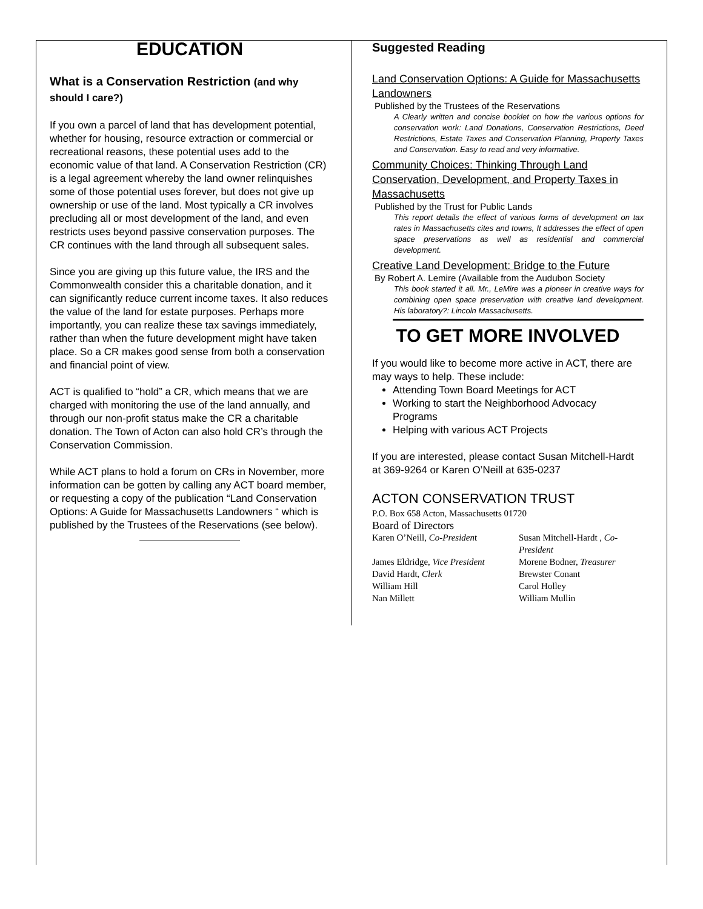EDUCATION
What is a Conservation Restriction (and why should I care?)
If you own a parcel of land that has development potential, whether for housing, resource extraction or commercial or recreational reasons, these potential uses add to the economic value of that land. A Conservation Restriction (CR) is a legal agreement whereby the land owner relinquishes some of those potential uses forever, but does not give up ownership or use of the land. Most typically a CR involves precluding all or most development of the land, and even restricts uses beyond passive conservation purposes. The CR continues with the land through all subsequent sales.
Since you are giving up this future value, the IRS and the Commonwealth consider this a charitable donation, and it can significantly reduce current income taxes. It also reduces the value of the land for estate purposes. Perhaps more importantly, you can realize these tax savings immediately, rather than when the future development might have taken place. So a CR makes good sense from both a conservation and financial point of view.
ACT is qualified to “hold” a CR, which means that we are charged with monitoring the use of the land annually, and through our non-profit status make the CR a charitable donation. The Town of Acton can also hold CR’s through the Conservation Commission.
While ACT plans to hold a forum on CRs in November, more information can be gotten by calling any ACT board member, or requesting a copy of the publication “Land Conservation Options: A Guide for Massachusetts Landowners “ which is published by the Trustees of the Reservations (see below).
Suggested Reading
Land Conservation Options: A Guide for Massachusetts Landowners
Published by the Trustees of the Reservations
A Clearly written and concise booklet on how the various options for conservation work: Land Donations, Conservation Restrictions, Deed Restrictions, Estate Taxes and Conservation Planning, Property Taxes and Conservation. Easy to read and very informative.
Community Choices: Thinking Through Land Conservation, Development, and Property Taxes in Massachusetts
Published by the Trust for Public Lands
This report details the effect of various forms of development on tax rates in Massachusetts cites and towns, It addresses the effect of open space preservations as well as residential and commercial development.
Creative Land Development: Bridge to the Future
By Robert A. Lemire (Available from the Audubon Society
This book started it all. Mr., LeMire was a pioneer in creative ways for combining open space preservation with creative land development. His laboratory?: Lincoln Massachusetts.
TO GET MORE INVOLVED
If you would like to become more active in ACT, there are may ways to help. These include:
Attending Town Board Meetings for ACT
Working to start the Neighborhood Advocacy Programs
Helping with various ACT Projects
If you are interested, please contact Susan Mitchell-Hardt at 369-9264 or Karen O’Neill at 635-0237
ACTON CONSERVATION TRUST
P.O. Box 658 Acton, Massachusetts 01720
Board of Directors
Karen O’Neill, Co-President
Susan Mitchell-Hardt , Co-President
James Eldridge, Vice President
Morene Bodner, Treasurer
David Hardt, Clerk
Brewster Conant
William Hill
Carol Holley
Nan Millett
William Mullin